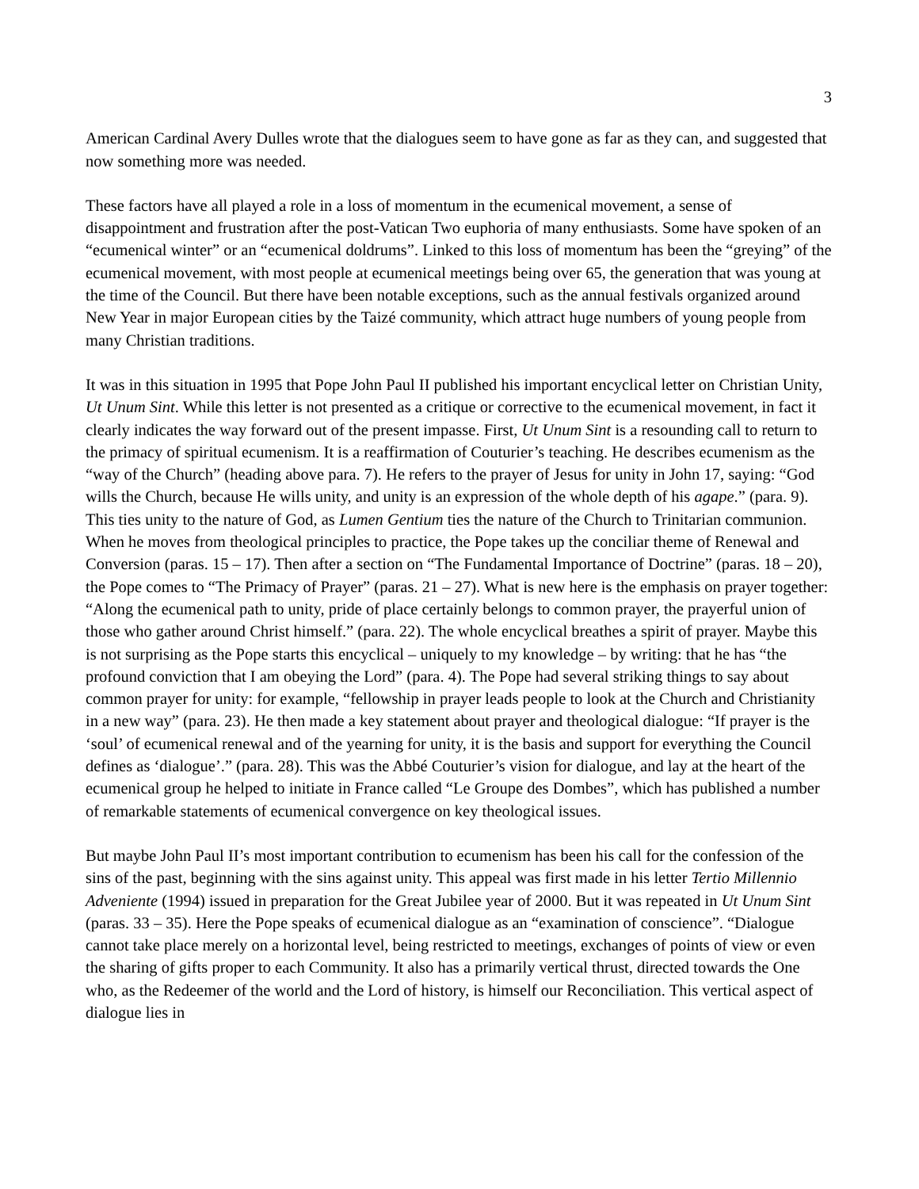3
American Cardinal Avery Dulles wrote that the dialogues seem to have gone as far as they can, and suggested that now something more was needed.
These factors have all played a role in a loss of momentum in the ecumenical movement, a sense of disappointment and frustration after the post-Vatican Two euphoria of many enthusiasts. Some have spoken of an “ecumenical winter” or an “ecumenical doldrums”. Linked to this loss of momentum has been the “greying” of the ecumenical movement, with most people at ecumenical meetings being over 65, the generation that was young at the time of the Council. But there have been notable exceptions, such as the annual festivals organized around New Year in major European cities by the Taizé community, which attract huge numbers of young people from many Christian traditions.
It was in this situation in 1995 that Pope John Paul II published his important encyclical letter on Christian Unity, Ut Unum Sint. While this letter is not presented as a critique or corrective to the ecumenical movement, in fact it clearly indicates the way forward out of the present impasse. First, Ut Unum Sint is a resounding call to return to the primacy of spiritual ecumenism. It is a reaffirmation of Couturier’s teaching. He describes ecumenism as the “way of the Church” (heading above para. 7). He refers to the prayer of Jesus for unity in John 17, saying: “God wills the Church, because He wills unity, and unity is an expression of the whole depth of his agape.” (para. 9). This ties unity to the nature of God, as Lumen Gentium ties the nature of the Church to Trinitarian communion. When he moves from theological principles to practice, the Pope takes up the conciliar theme of Renewal and Conversion (paras. 15 – 17). Then after a section on “The Fundamental Importance of Doctrine” (paras. 18 – 20), the Pope comes to “The Primacy of Prayer” (paras. 21 – 27). What is new here is the emphasis on prayer together: “Along the ecumenical path to unity, pride of place certainly belongs to common prayer, the prayerful union of those who gather around Christ himself.” (para. 22). The whole encyclical breathes a spirit of prayer. Maybe this is not surprising as the Pope starts this encyclical – uniquely to my knowledge – by writing: that he has “the profound conviction that I am obeying the Lord” (para. 4). The Pope had several striking things to say about common prayer for unity: for example, “fellowship in prayer leads people to look at the Church and Christianity in a new way” (para. 23). He then made a key statement about prayer and theological dialogue: “If prayer is the ‘soul’ of ecumenical renewal and of the yearning for unity, it is the basis and support for everything the Council defines as ‘dialogue’.” (para. 28). This was the Abbé Couturier’s vision for dialogue, and lay at the heart of the ecumenical group he helped to initiate in France called “Le Groupe des Dombes”, which has published a number of remarkable statements of ecumenical convergence on key theological issues.
But maybe John Paul II’s most important contribution to ecumenism has been his call for the confession of the sins of the past, beginning with the sins against unity. This appeal was first made in his letter Tertio Millennio Adveniente (1994) issued in preparation for the Great Jubilee year of 2000. But it was repeated in Ut Unum Sint (paras. 33 – 35). Here the Pope speaks of ecumenical dialogue as an “examination of conscience”. “Dialogue cannot take place merely on a horizontal level, being restricted to meetings, exchanges of points of view or even the sharing of gifts proper to each Community. It also has a primarily vertical thrust, directed towards the One who, as the Redeemer of the world and the Lord of history, is himself our Reconciliation. This vertical aspect of dialogue lies in